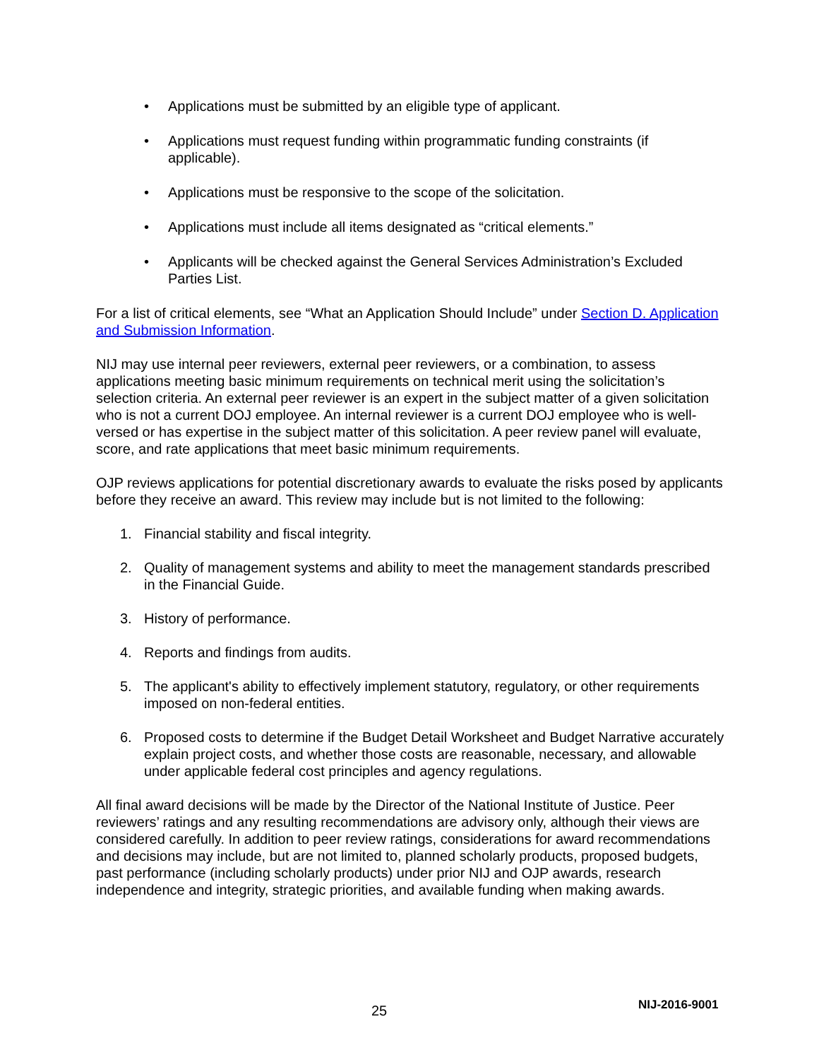• Applications must be submitted by an eligible type of applicant.
• Applications must request funding within programmatic funding constraints (if applicable).
• Applications must be responsive to the scope of the solicitation.
• Applications must include all items designated as “critical elements.”
• Applicants will be checked against the General Services Administration’s Excluded Parties List.
For a list of critical elements, see “What an Application Should Include” under Section D. Application and Submission Information.
NIJ may use internal peer reviewers, external peer reviewers, or a combination, to assess applications meeting basic minimum requirements on technical merit using the solicitation’s selection criteria. An external peer reviewer is an expert in the subject matter of a given solicitation who is not a current DOJ employee. An internal reviewer is a current DOJ employee who is well-versed or has expertise in the subject matter of this solicitation. A peer review panel will evaluate, score, and rate applications that meet basic minimum requirements.
OJP reviews applications for potential discretionary awards to evaluate the risks posed by applicants before they receive an award. This review may include but is not limited to the following:
1. Financial stability and fiscal integrity.
2. Quality of management systems and ability to meet the management standards prescribed in the Financial Guide.
3. History of performance.
4. Reports and findings from audits.
5. The applicant's ability to effectively implement statutory, regulatory, or other requirements imposed on non-federal entities.
6. Proposed costs to determine if the Budget Detail Worksheet and Budget Narrative accurately explain project costs, and whether those costs are reasonable, necessary, and allowable under applicable federal cost principles and agency regulations.
All final award decisions will be made by the Director of the National Institute of Justice. Peer reviewers’ ratings and any resulting recommendations are advisory only, although their views are considered carefully. In addition to peer review ratings, considerations for award recommendations and decisions may include, but are not limited to, planned scholarly products, proposed budgets, past performance (including scholarly products) under prior NIJ and OJP awards, research independence and integrity, strategic priorities, and available funding when making awards.
25 NIJ-2016-9001